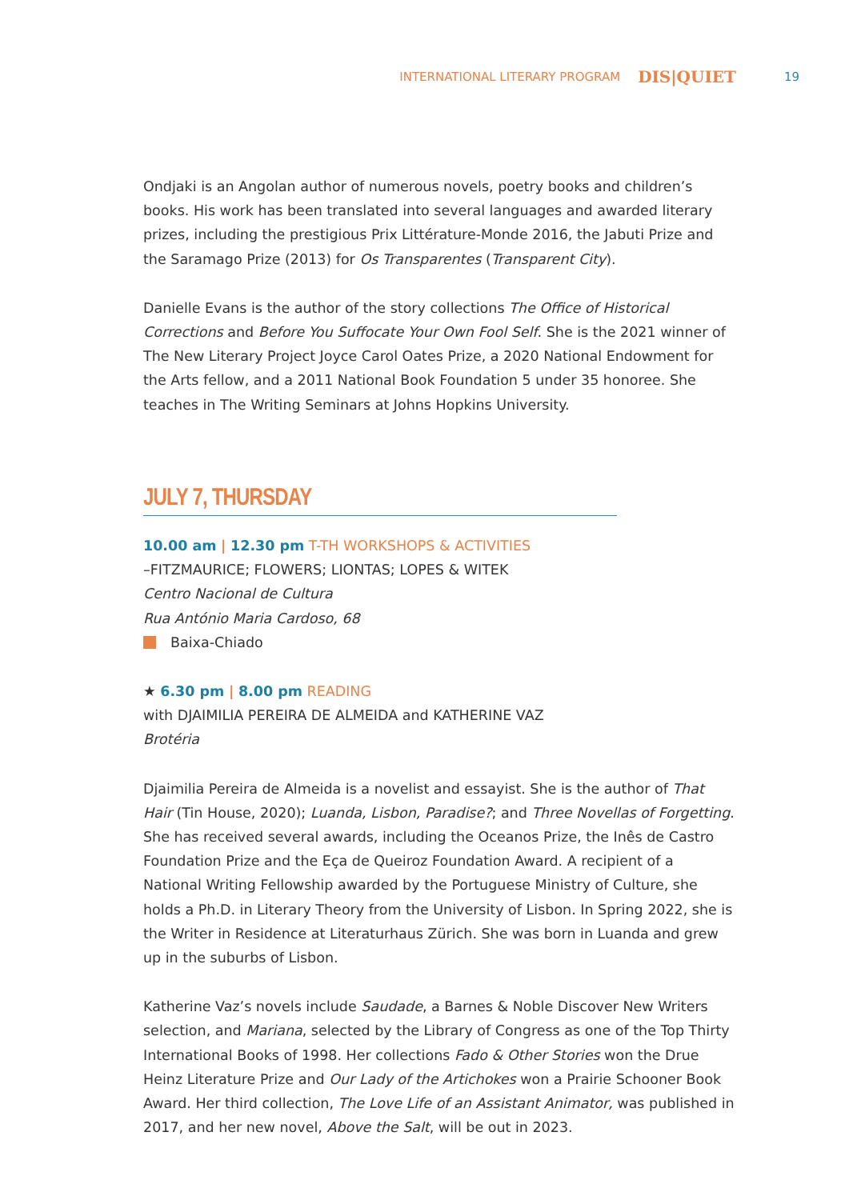INTERNATIONAL LITERARY PROGRAM DIS|QUIET 19
Ondjaki is an Angolan author of numerous novels, poetry books and children’s books. His work has been translated into several languages and awarded literary prizes, including the prestigious Prix Littérature-Monde 2016, the Jabuti Prize and the Saramago Prize (2013) for Os Transparentes (Transparent City).
Danielle Evans is the author of the story collections The Office of Historical Corrections and Before You Suffocate Your Own Fool Self. She is the 2021 winner of The New Literary Project Joyce Carol Oates Prize, a 2020 National Endowment for the Arts fellow, and a 2011 National Book Foundation 5 under 35 honoree. She teaches in The Writing Seminars at Johns Hopkins University.
JULY 7, THURSDAY
10.00 am | 12.30 pm T-TH WORKSHOPS & ACTIVITIES
–FITZMAURICE; FLOWERS; LIONTAS; LOPES & WITEK
Centro Nacional de Cultura
Rua António Maria Cardoso, 68
Baixa-Chiado
★ 6.30 pm | 8.00 pm READING
with DJAIMILIA PEREIRA DE ALMEIDA and KATHERINE VAZ
Brotéria
Djaimilia Pereira de Almeida is a novelist and essayist. She is the author of That Hair (Tin House, 2020); Luanda, Lisbon, Paradise?; and Three Novellas of Forgetting. She has received several awards, including the Oceanos Prize, the Inês de Castro Foundation Prize and the Eça de Queiroz Foundation Award. A recipient of a National Writing Fellowship awarded by the Portuguese Ministry of Culture, she holds a Ph.D. in Literary Theory from the University of Lisbon. In Spring 2022, she is the Writer in Residence at Literaturhaus Zürich. She was born in Luanda and grew up in the suburbs of Lisbon.
Katherine Vaz’s novels include Saudade, a Barnes & Noble Discover New Writers selection, and Mariana, selected by the Library of Congress as one of the Top Thirty International Books of 1998. Her collections Fado & Other Stories won the Drue Heinz Literature Prize and Our Lady of the Artichokes won a Prairie Schooner Book Award. Her third collection, The Love Life of an Assistant Animator, was published in 2017, and her new novel, Above the Salt, will be out in 2023.